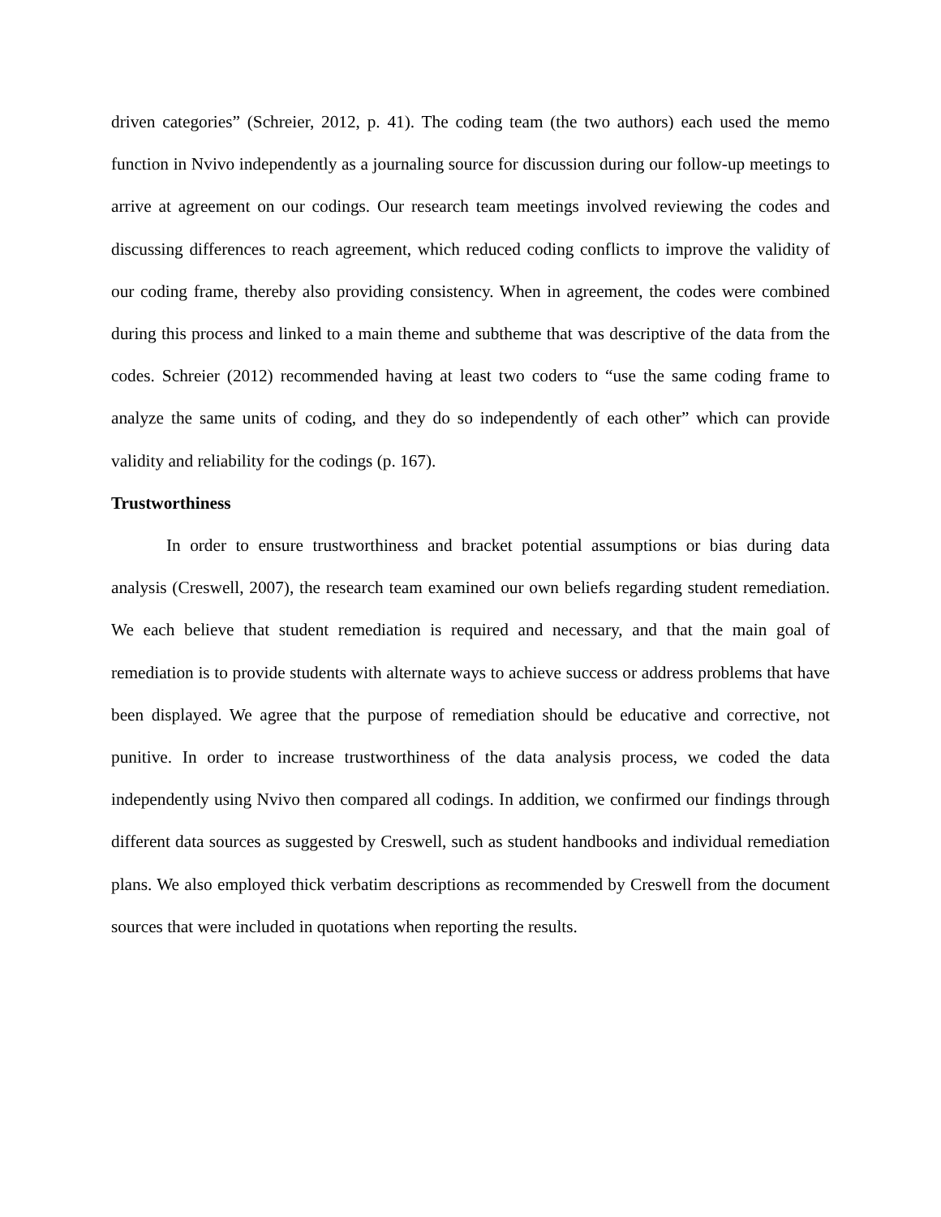driven categories” (Schreier, 2012, p. 41). The coding team (the two authors) each used the memo function in Nvivo independently as a journaling source for discussion during our follow-up meetings to arrive at agreement on our codings. Our research team meetings involved reviewing the codes and discussing differences to reach agreement, which reduced coding conflicts to improve the validity of our coding frame, thereby also providing consistency. When in agreement, the codes were combined during this process and linked to a main theme and subtheme that was descriptive of the data from the codes. Schreier (2012) recommended having at least two coders to “use the same coding frame to analyze the same units of coding, and they do so independently of each other” which can provide validity and reliability for the codings (p. 167).
Trustworthiness
In order to ensure trustworthiness and bracket potential assumptions or bias during data analysis (Creswell, 2007), the research team examined our own beliefs regarding student remediation. We each believe that student remediation is required and necessary, and that the main goal of remediation is to provide students with alternate ways to achieve success or address problems that have been displayed. We agree that the purpose of remediation should be educative and corrective, not punitive. In order to increase trustworthiness of the data analysis process, we coded the data independently using Nvivo then compared all codings. In addition, we confirmed our findings through different data sources as suggested by Creswell, such as student handbooks and individual remediation plans. We also employed thick verbatim descriptions as recommended by Creswell from the document sources that were included in quotations when reporting the results.